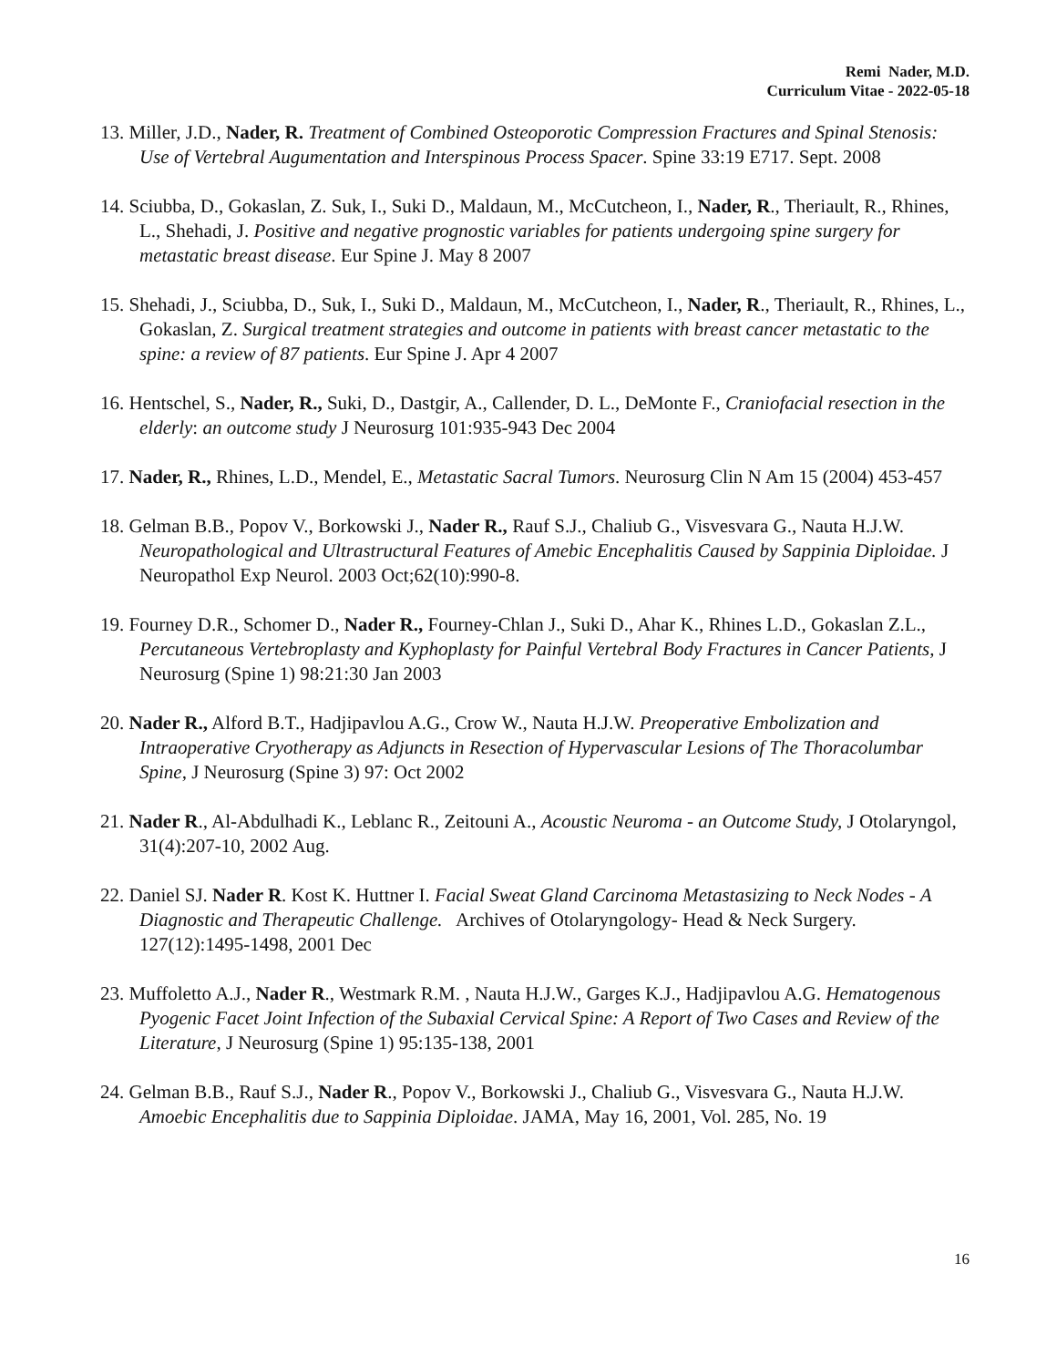Remi Nader, M.D.
Curriculum Vitae - 2022-05-18
13. Miller, J.D., Nader, R. Treatment of Combined Osteoporotic Compression Fractures and Spinal Stenosis: Use of Vertebral Augumentation and Interspinous Process Spacer. Spine 33:19 E717. Sept. 2008
14. Sciubba, D., Gokaslan, Z. Suk, I., Suki D., Maldaun, M., McCutcheon, I., Nader, R., Theriault, R., Rhines, L., Shehadi, J. Positive and negative prognostic variables for patients undergoing spine surgery for metastatic breast disease. Eur Spine J. May 8 2007
15. Shehadi, J., Sciubba, D., Suk, I., Suki D., Maldaun, M., McCutcheon, I., Nader, R., Theriault, R., Rhines, L., Gokaslan, Z. Surgical treatment strategies and outcome in patients with breast cancer metastatic to the spine: a review of 87 patients. Eur Spine J. Apr 4 2007
16. Hentschel, S., Nader, R., Suki, D., Dastgir, A., Callender, D. L., DeMonte F., Craniofacial resection in the elderly: an outcome study J Neurosurg 101:935-943 Dec 2004
17. Nader, R., Rhines, L.D., Mendel, E., Metastatic Sacral Tumors. Neurosurg Clin N Am 15 (2004) 453-457
18. Gelman B.B., Popov V., Borkowski J., Nader R., Rauf S.J., Chaliub G., Visvesvara G., Nauta H.J.W. Neuropathological and Ultrastructural Features of Amebic Encephalitis Caused by Sappinia Diploidae. J Neuropathol Exp Neurol. 2003 Oct;62(10):990-8.
19. Fourney D.R., Schomer D., Nader R., Fourney-Chlan J., Suki D., Ahar K., Rhines L.D., Gokaslan Z.L., Percutaneous Vertebroplasty and Kyphoplasty for Painful Vertebral Body Fractures in Cancer Patients, J Neurosurg (Spine 1) 98:21:30 Jan 2003
20. Nader R., Alford B.T., Hadjipavlou A.G., Crow W., Nauta H.J.W. Preoperative Embolization and Intraoperative Cryotherapy as Adjuncts in Resection of Hypervascular Lesions of The Thoracolumbar Spine, J Neurosurg (Spine 3) 97: Oct 2002
21. Nader R., Al-Abdulhadi K., Leblanc R., Zeitouni A., Acoustic Neuroma - an Outcome Study, J Otolaryngol, 31(4):207-10, 2002 Aug.
22. Daniel SJ. Nader R. Kost K. Huttner I. Facial Sweat Gland Carcinoma Metastasizing to Neck Nodes - A Diagnostic and Therapeutic Challenge. Archives of Otolaryngology- Head & Neck Surgery. 127(12):1495-1498, 2001 Dec
23. Muffoletto A.J., Nader R., Westmark R.M. , Nauta H.J.W., Garges K.J., Hadjipavlou A.G. Hematogenous Pyogenic Facet Joint Infection of the Subaxial Cervical Spine: A Report of Two Cases and Review of the Literature, J Neurosurg (Spine 1) 95:135-138, 2001
24. Gelman B.B., Rauf S.J., Nader R., Popov V., Borkowski J., Chaliub G., Visvesvara G., Nauta H.J.W. Amoebic Encephalitis due to Sappinia Diploidae. JAMA, May 16, 2001, Vol. 285, No. 19
16